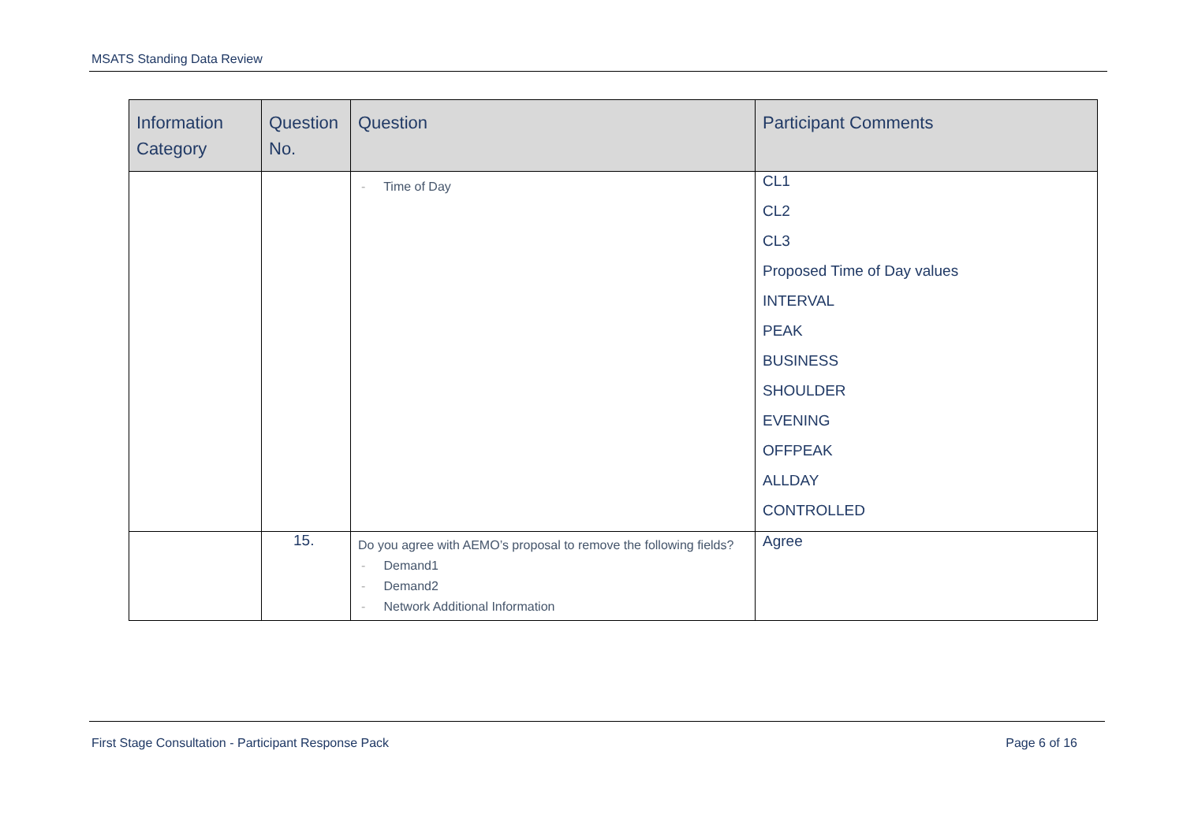MSATS Standing Data Review
| Information Category | Question No. | Question | Participant Comments |
| --- | --- | --- | --- |
| | | - Time of Day | CL1 CL2 CL3 Proposed Time of Day values INTERVAL PEAK BUSINESS SHOULDER EVENING OFFPEAK ALLDAY CONTROLLED |
| | 15. | Do you agree with AEMO’s proposal to remove the following fields? - Demand1 - Demand2 - Network Additional Information | Agree |
First Stage Consultation - Participant Response Pack Page 6 of 16